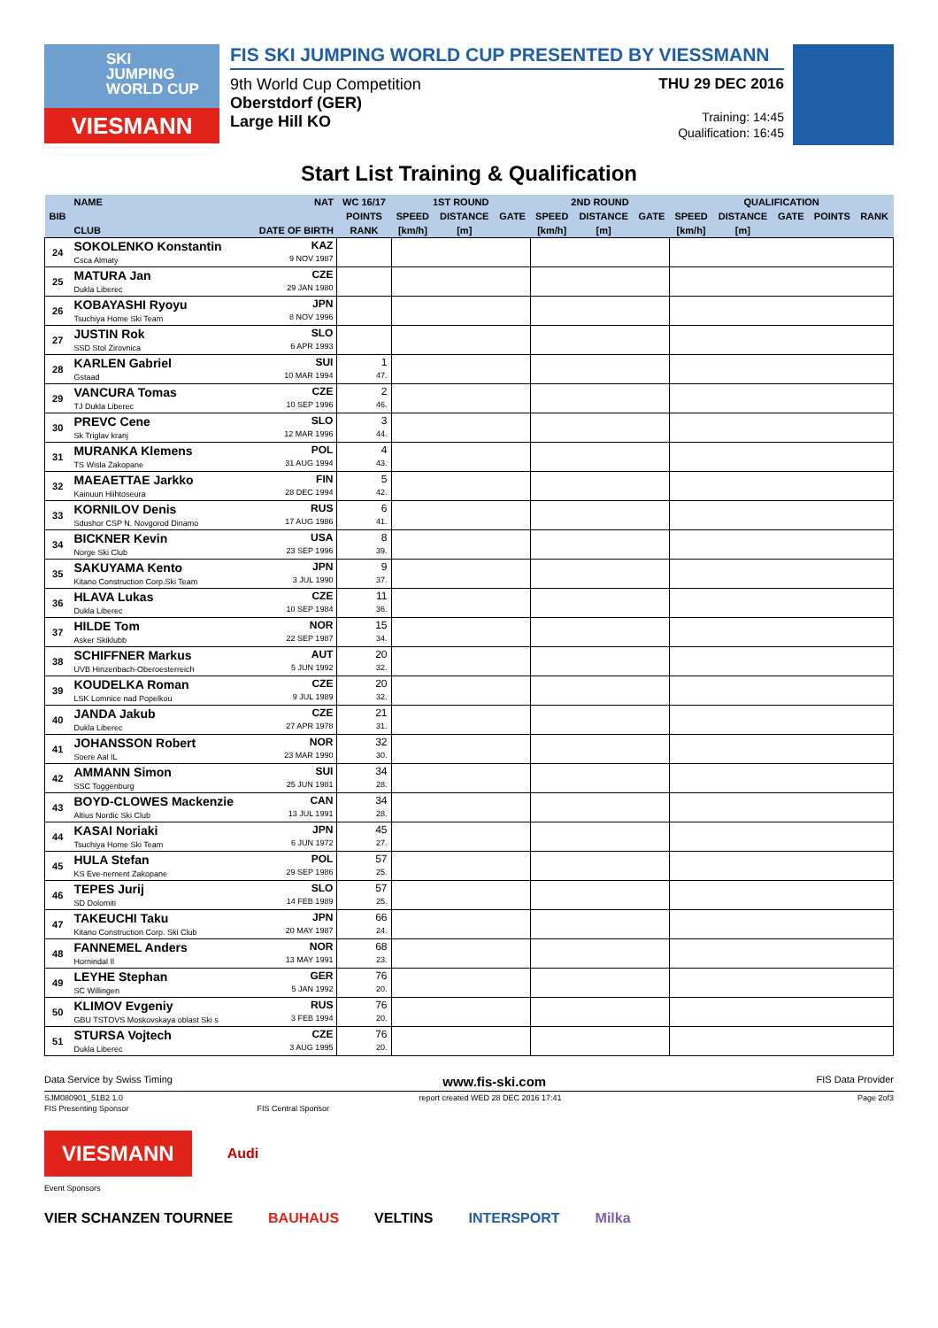SKI
JUMPING
WORLD CUP
VIESMANN
FIS SKI JUMPING WORLD CUP PRESENTED BY VIESSMANN
9th World Cup Competition
Oberstdorf (GER)
Large Hill KO
THU 29 DEC 2016
Training: 14:45
Qualification: 16:45
Start List Training & Qualification
| BIB | NAME | NAT | WC 16/17 | 1ST ROUND | | | 2ND ROUND | | | QUALIFICATION | | | | |
| --- | --- | --- | --- | --- | --- | --- | --- | --- | --- | --- | --- | --- | --- | --- |
| | | | POINTS | SPEED | DISTANCE | GATE | SPEED | DISTANCE | GATE | SPEED | DISTANCE | GATE | POINTS | RANK |
| | CLUB | DATE OF BIRTH | RANK | [km/h] | [m] | | [km/h] | [m] | | [km/h] | [m] | | | |
| 24 | SOKOLENKO Konstantin Csca Almaty | KAZ 9 NOV 1987 | | | | | | | | | | | | |
| 25 | MATURA Jan Dukla Liberec | CZE 29 JAN 1980 | | | | | | | | | | | | |
| 26 | KOBAYASHI Ryoyu Tsuchiya Home Ski Team | JPN 8 NOV 1996 | | | | | | | | | | | | |
| 27 | JUSTIN Rok SSD Stol Zirovnica | SLO 6 APR 1993 | | | | | | | | | | | | |
| 28 | KARLEN Gabriel Gstaad | SUI 10 MAR 1994 | 1 47. | | | | | | | | | | | |
| 29 | VANCURA Tomas TJ Dukla Liberec | CZE 10 SEP 1996 | 2 46. | | | | | | | | | | | |
| 30 | PREVC Cene Sk Triglav kranj | SLO 12 MAR 1996 | 3 44. | | | | | | | | | | | |
| 31 | MURANKA Klemens TS Wisla Zakopane | POL 31 AUG 1994 | 4 43. | | | | | | | | | | | |
| 32 | MAEAETTAE Jarkko Kainuun Hiihtoseura | FIN 28 DEC 1994 | 5 42. | | | | | | | | | | | |
| 33 | KORNILOV Denis Sdushor CSP N. Novgorod Dinamo | RUS 17 AUG 1986 | 6 41. | | | | | | | | | | | |
| 34 | BICKNER Kevin Norge Ski Club | USA 23 SEP 1996 | 8 39. | | | | | | | | | | | |
| 35 | SAKUYAMA Kento Kitano Construction Corp.Ski Team | JPN 3 JUL 1990 | 9 37. | | | | | | | | | | | |
| 36 | HLAVA Lukas Dukla Liberec | CZE 10 SEP 1984 | 11 36. | | | | | | | | | | | |
| 37 | HILDE Tom Asker Skiklubb | NOR 22 SEP 1987 | 15 34. | | | | | | | | | | | |
| 38 | SCHIFFNER Markus UVB Hinzenbach-Oberoesterreich | AUT 5 JUN 1992 | 20 32. | | | | | | | | | | | |
| 39 | KOUDELKA Roman LSK Lomnice nad Popelkou | CZE 9 JUL 1989 | 20 32. | | | | | | | | | | | |
| 40 | JANDA Jakub Dukla Liberec | CZE 27 APR 1978 | 21 31. | | | | | | | | | | | |
| 41 | JOHANSSON Robert Soere Aal IL | NOR 23 MAR 1990 | 32 30. | | | | | | | | | | | |
| 42 | AMMANN Simon SSC Toggenburg | SUI 25 JUN 1981 | 34 28. | | | | | | | | | | | |
| 43 | BOYD-CLOWES Mackenzie Altius Nordic Ski Club | CAN 13 JUL 1991 | 34 28. | | | | | | | | | | | |
| 44 | KASAI Noriaki Tsuchiya Home Ski Team | JPN 6 JUN 1972 | 45 27. | | | | | | | | | | | |
| 45 | HULA Stefan KS Eve-nement Zakopane | POL 29 SEP 1986 | 57 25. | | | | | | | | | | | |
| 46 | TEPES Jurij SD Dolomiti | SLO 14 FEB 1989 | 57 25. | | | | | | | | | | | |
| 47 | TAKEUCHI Taku Kitano Construction Corp. Ski Club | JPN 20 MAY 1987 | 66 24. | | | | | | | | | | | |
| 48 | FANNEMEL Anders Hornindal Il | NOR 13 MAY 1991 | 68 23. | | | | | | | | | | | |
| 49 | LEYHE Stephan SC Willingen | GER 5 JAN 1992 | 76 20. | | | | | | | | | | | |
| 50 | KLIMOV Evgeniy GBU TSTOVS Moskovskaya oblast Ski s | RUS 3 FEB 1994 | 76 20. | | | | | | | | | | | |
| 51 | STURSA Vojtech Dukla Liberec | CZE 3 AUG 1995 | 76 20. | | | | | | | | | | | |
Data Service by Swiss Timing www.fis-ski.com FIS Data Provider
SJM080901_51B2 1.0 report created WED 28 DEC 2016 17:41 Page 2of3
FIS Presenting Sponsor FIS Central Sponsor
VIESMANN Audi
Event Sponsors
VIER SCHANZEN TOURNEE BAUHAUS VELTINS INTERSPORT Milka